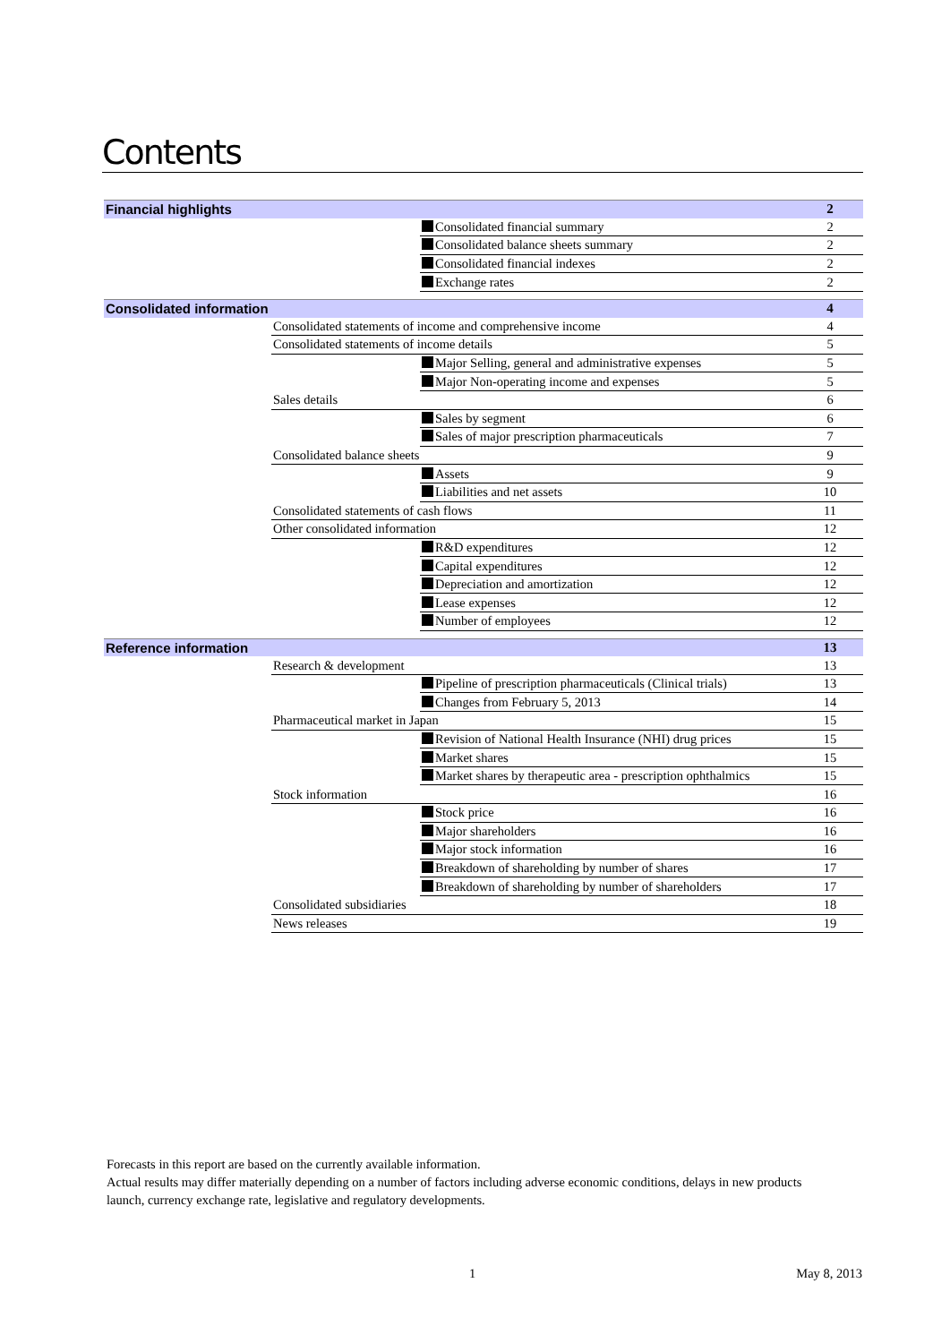Contents
| Financial highlights | | | 2 |
| | | Consolidated financial summary | 2 |
| | | Consolidated balance sheets summary | 2 |
| | | Consolidated financial indexes | 2 |
| | | Exchange rates | 2 |
| Consolidated information | | | 4 |
| | Consolidated statements of income and comprehensive income | | 4 |
| | Consolidated statements of income details | | 5 |
| | | Major Selling, general and administrative expenses | 5 |
| | | Major Non-operating income and expenses | 5 |
| | Sales details | | 6 |
| | | Sales by segment | 6 |
| | | Sales of major prescription pharmaceuticals | 7 |
| | Consolidated balance sheets | | 9 |
| | | Assets | 9 |
| | | Liabilities and net assets | 10 |
| | Consolidated statements of cash flows | | 11 |
| | Other consolidated information | | 12 |
| | | R&D expenditures | 12 |
| | | Capital expenditures | 12 |
| | | Depreciation and amortization | 12 |
| | | Lease expenses | 12 |
| | | Number of employees | 12 |
| Reference information | | | 13 |
| | Research & development | | 13 |
| | | Pipeline of prescription pharmaceuticals (Clinical trials) | 13 |
| | | Changes from February 5, 2013 | 14 |
| | Pharmaceutical market in Japan | | 15 |
| | | Revision of National Health Insurance (NHI) drug prices | 15 |
| | | Market shares | 15 |
| | | Market shares by therapeutic area - prescription ophthalmics | 15 |
| | Stock information | | 16 |
| | | Stock price | 16 |
| | | Major shareholders | 16 |
| | | Major stock information | 16 |
| | | Breakdown of shareholding by number of shares | 17 |
| | | Breakdown of shareholding by number of shareholders | 17 |
| | Consolidated subsidiaries | | 18 |
| | News releases | | 19 |
Forecasts in this report are based on the currently available information.
Actual results may differ materially depending on a number of factors including adverse economic conditions, delays in new products launch, currency exchange rate, legislative and regulatory developments.
1 May 8, 2013